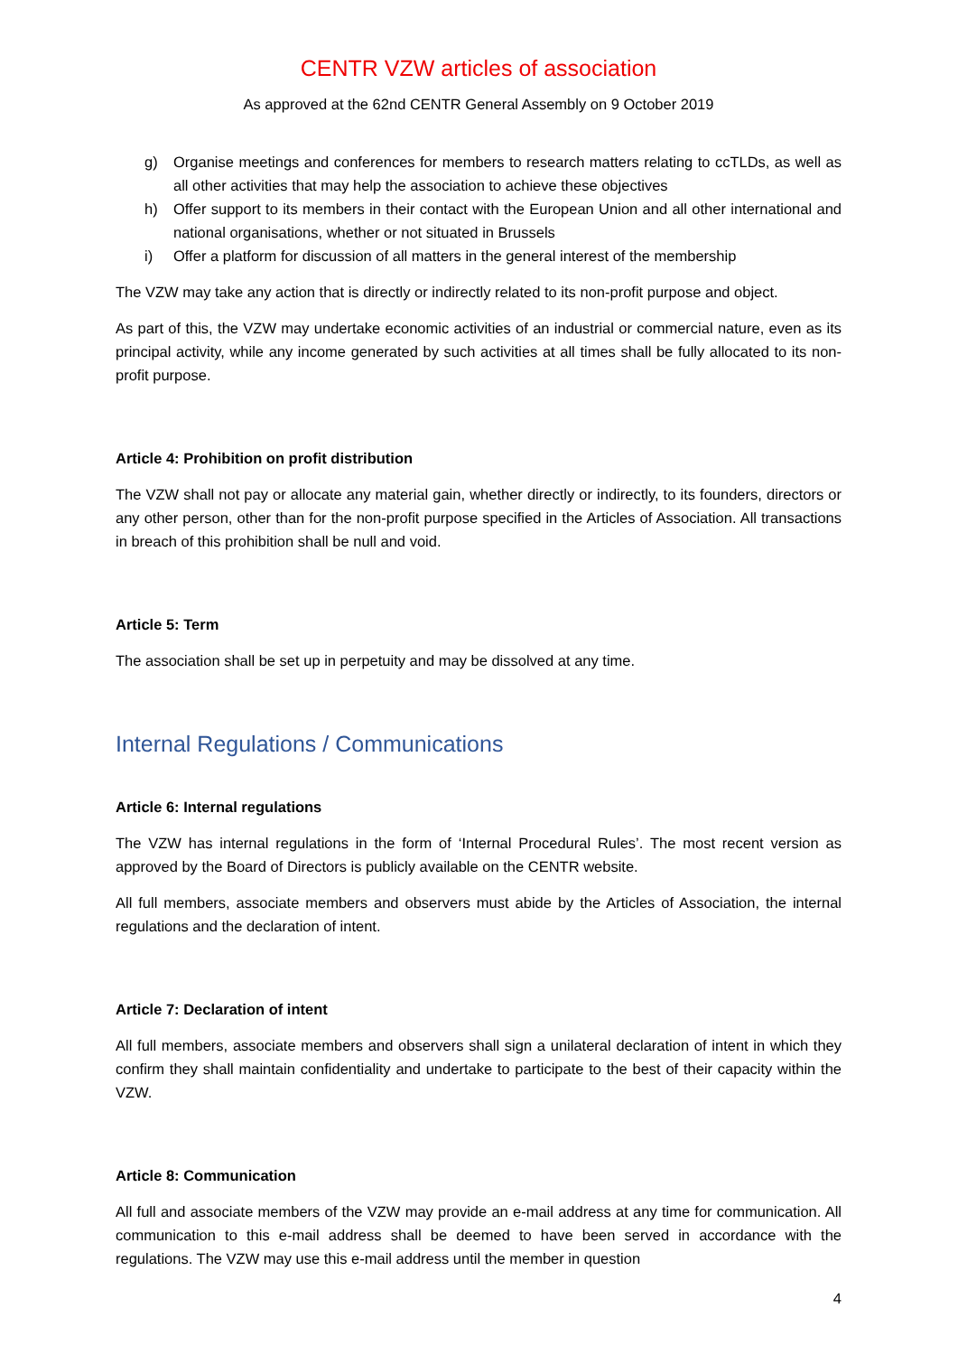CENTR VZW articles of association
As approved at the 62nd CENTR General Assembly on 9 October 2019
g) Organise meetings and conferences for members to research matters relating to ccTLDs, as well as all other activities that may help the association to achieve these objectives
h) Offer support to its members in their contact with the European Union and all other international and national organisations, whether or not situated in Brussels
i) Offer a platform for discussion of all matters in the general interest of the membership
The VZW may take any action that is directly or indirectly related to its non-profit purpose and object.
As part of this, the VZW may undertake economic activities of an industrial or commercial nature, even as its principal activity, while any income generated by such activities at all times shall be fully allocated to its non-profit purpose.
Article 4: Prohibition on profit distribution
The VZW shall not pay or allocate any material gain, whether directly or indirectly, to its founders, directors or any other person, other than for the non-profit purpose specified in the Articles of Association. All transactions in breach of this prohibition shall be null and void.
Article 5: Term
The association shall be set up in perpetuity and may be dissolved at any time.
Internal Regulations / Communications
Article 6: Internal regulations
The VZW has internal regulations in the form of ‘Internal Procedural Rules’. The most recent version as approved by the Board of Directors is publicly available on the CENTR website.
All full members, associate members and observers must abide by the Articles of Association, the internal regulations and the declaration of intent.
Article 7: Declaration of intent
All full members, associate members and observers shall sign a unilateral declaration of intent in which they confirm they shall maintain confidentiality and undertake to participate to the best of their capacity within the VZW.
Article 8: Communication
All full and associate members of the VZW may provide an e-mail address at any time for communication. All communication to this e-mail address shall be deemed to have been served in accordance with the regulations. The VZW may use this e-mail address until the member in question
4